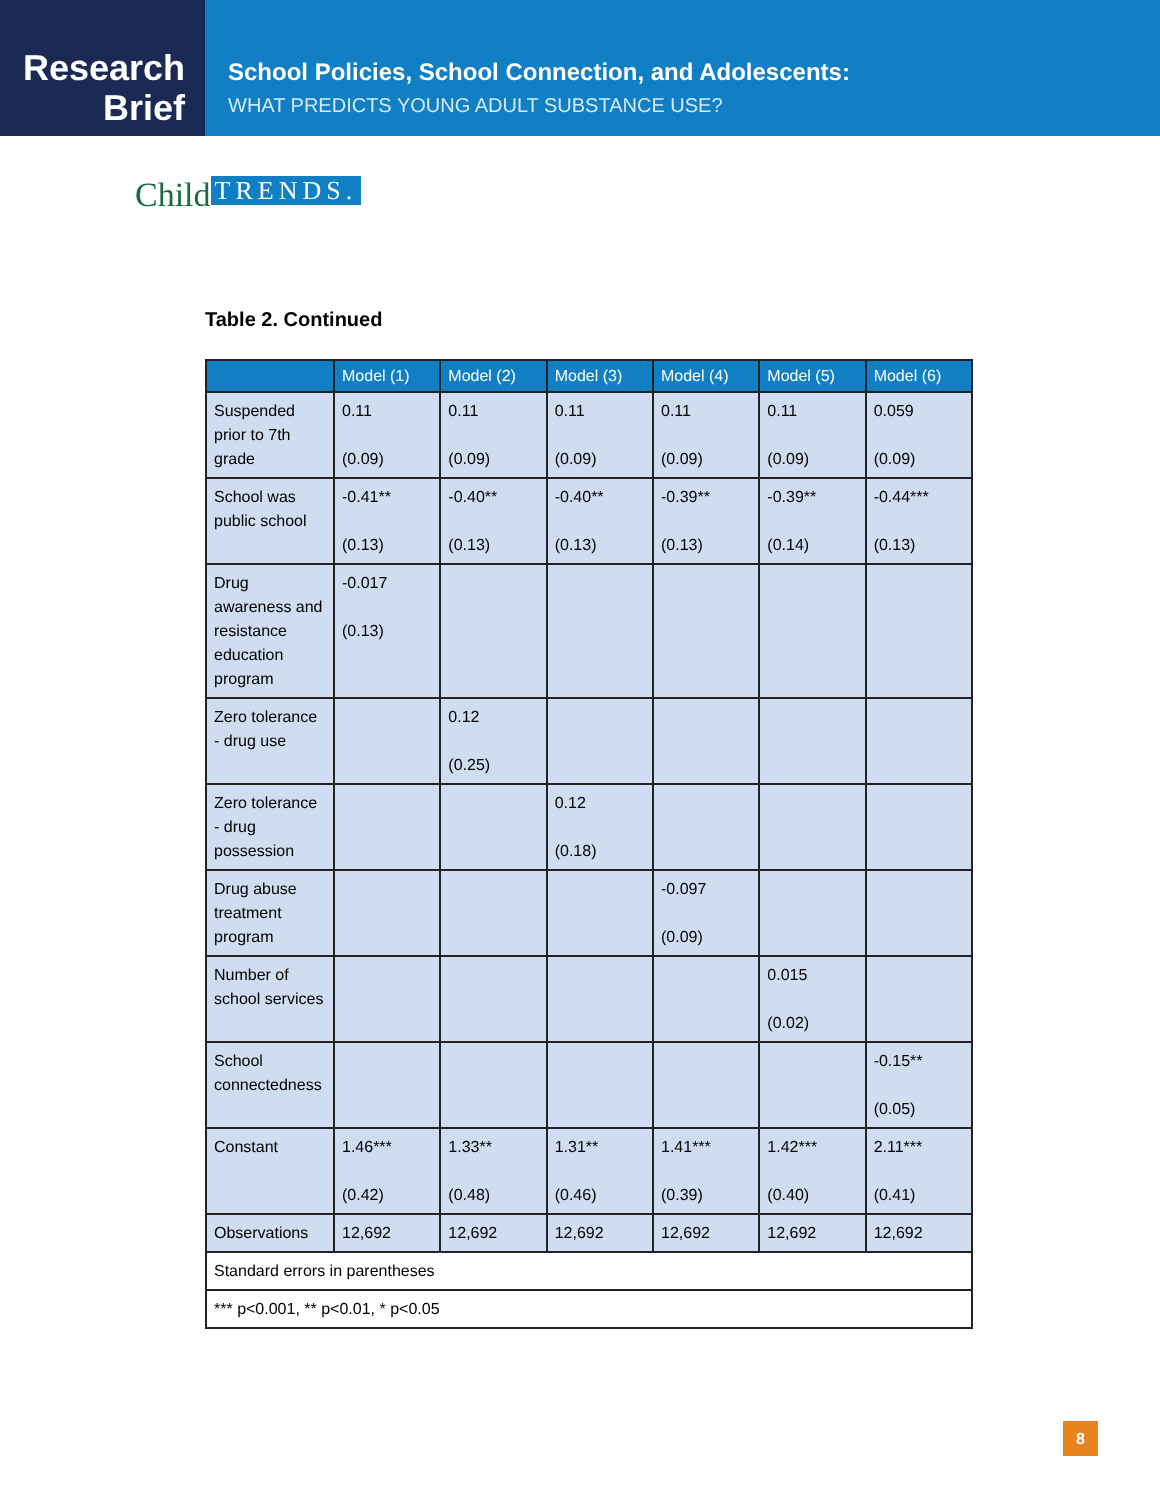Research
Brief
School Policies, School Connection, and Adolescents:
WHAT PREDICTS YOUNG ADULT SUBSTANCE USE?
Child TRENDS.
Table 2. Continued
| | Model (1) | Model (2) | Model (3) | Model (4) | Model (5) | Model (6) |
| --- | --- | --- | --- | --- | --- | --- |
| Suspended prior to 7th grade | 0.11 (0.09) | 0.11 (0.09) | 0.11 (0.09) | 0.11 (0.09) | 0.11 (0.09) | 0.059 (0.09) |
| School was public school | -0.41** (0.13) | -0.40** (0.13) | -0.40** (0.13) | -0.39** (0.13) | -0.39** (0.14) | -0.44*** (0.13) |
| Drug awareness and resistance education program | -0.017 (0.13) | | | | | |
| Zero tolerance - drug use | | 0.12 (0.25) | | | | |
| Zero tolerance - drug possession | | | 0.12 (0.18) | | | |
| Drug abuse treatment program | | | | -0.097 (0.09) | | |
| Number of school services | | | | | 0.015 (0.02) | |
| School connectedness | | | | | | -0.15** (0.05) |
| Constant | 1.46*** (0.42) | 1.33** (0.48) | 1.31** (0.46) | 1.41*** (0.39) | 1.42*** (0.40) | 2.11*** (0.41) |
| Observations | 12,692 | 12,692 | 12,692 | 12,692 | 12,692 | 12,692 |
| Standard errors in parentheses | | | | | | |
| *** p<0.001, ** p<0.01, * p<0.05 | | | | | | |
8